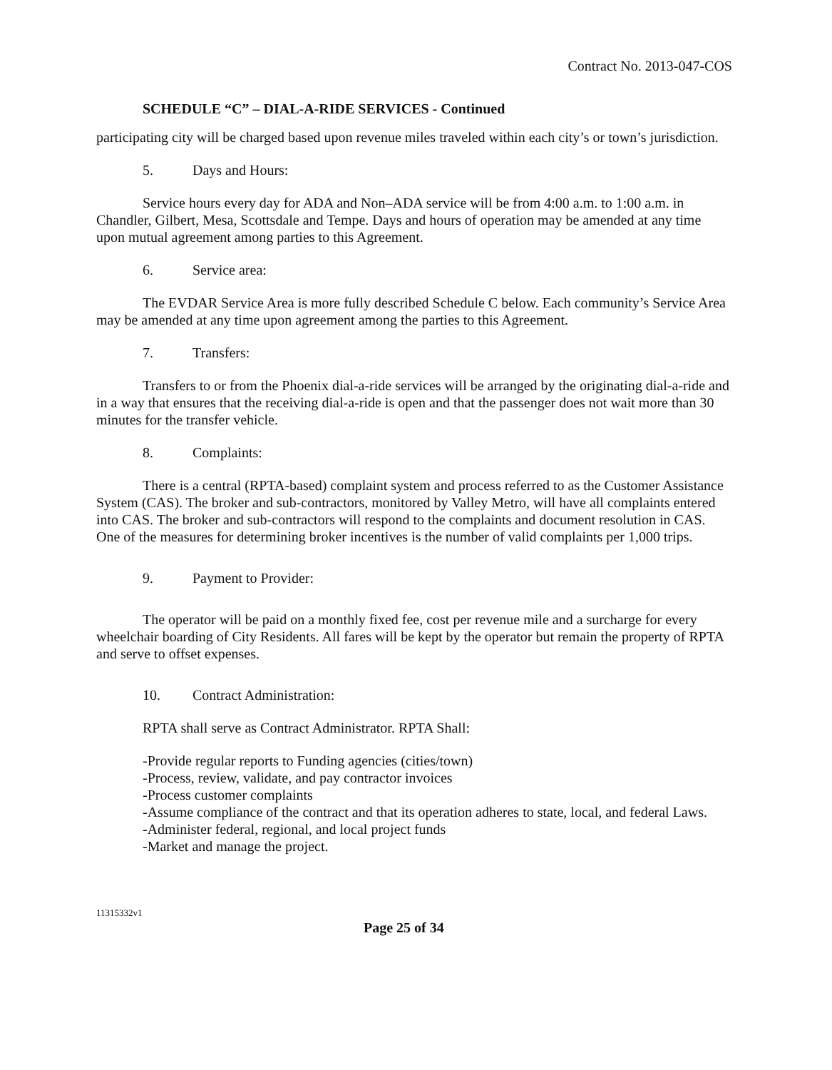Contract No. 2013-047-COS
SCHEDULE “C” – DIAL-A-RIDE SERVICES - Continued
participating city will be charged based upon revenue miles traveled within each city’s or town’s jurisdiction.
5. Days and Hours:
Service hours every day for ADA and Non–ADA service will be from 4:00 a.m. to 1:00 a.m. in Chandler, Gilbert, Mesa, Scottsdale and Tempe. Days and hours of operation may be amended at any time upon mutual agreement among parties to this Agreement.
6. Service area:
The EVDAR Service Area is more fully described Schedule C below. Each community’s Service Area may be amended at any time upon agreement among the parties to this Agreement.
7. Transfers:
Transfers to or from the Phoenix dial-a-ride services will be arranged by the originating dial-a-ride and in a way that ensures that the receiving dial-a-ride is open and that the passenger does not wait more than 30 minutes for the transfer vehicle.
8. Complaints:
There is a central (RPTA-based) complaint system and process referred to as the Customer Assistance System (CAS). The broker and sub-contractors, monitored by Valley Metro, will have all complaints entered into CAS. The broker and sub-contractors will respond to the complaints and document resolution in CAS. One of the measures for determining broker incentives is the number of valid complaints per 1,000 trips.
9. Payment to Provider:
The operator will be paid on a monthly fixed fee, cost per revenue mile and a surcharge for every wheelchair boarding of City Residents. All fares will be kept by the operator but remain the property of RPTA and serve to offset expenses.
10. Contract Administration:
RPTA shall serve as Contract Administrator. RPTA Shall:
-Provide regular reports to Funding agencies (cities/town)
-Process, review, validate, and pay contractor invoices
-Process customer complaints
-Assume compliance of the contract and that its operation adheres to state, local, and federal Laws.
-Administer federal, regional, and local project funds
-Market and manage the project.
11315332v1
Page 25 of 34